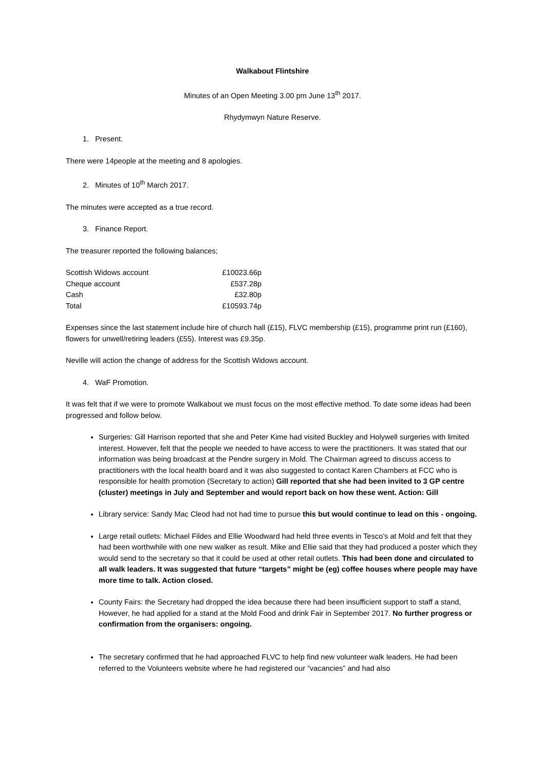Walkabout Flintshire
Minutes of an Open Meeting 3.00 pm June 13<sup>th</sup> 2017.
Rhydymwyn Nature Reserve.
1. Present.
There were 14people at the meeting and 8 apologies.
2. Minutes of 10<sup>th</sup> March 2017.
The minutes were accepted as a true record.
3. Finance Report.
The treasurer reported the following balances;
| Scottish Widows account | £10023.66p |
| Cheque account | £537.28p |
| Cash | £32.80p |
| Total | £10593.74p |
Expenses since the last statement include hire of church hall (£15), FLVC membership (£15), programme print run (£160), flowers for unwell/retiring leaders (£55). Interest was £9.35p.
Neville will action the change of address for the Scottish Widows account.
4. WaF Promotion.
It was felt that if we were to promote Walkabout we must focus on the most effective method. To date some ideas had been progressed and follow below.
Surgeries: Gill Harrison reported that she and Peter Kime had visited Buckley and Holywell surgeries with limited interest. However, felt that the people we needed to have access to were the practitioners. It was stated that our information was being broadcast at the Pendre surgery in Mold. The Chairman agreed to discuss access to practitioners with the local health board and it was also suggested to contact Karen Chambers at FCC who is responsible for health promotion (Secretary to action) Gill reported that she had been invited to 3 GP centre (cluster) meetings in July and September and would report back on how these went. Action: Gill
Library service: Sandy Mac Cleod had not had time to pursue this but would continue to lead on this - ongoing.
Large retail outlets: Michael Fildes and Ellie Woodward had held three events in Tesco’s at Mold and felt that they had been worthwhile with one new walker as result. Mike and Ellie said that they had produced a poster which they would send to the secretary so that it could be used at other retail outlets. This had been done and circulated to all walk leaders. It was suggested that future “targets” might be (eg) coffee houses where people may have more time to talk. Action closed.
County Fairs: the Secretary had dropped the idea because there had been insufficient support to staff a stand, However, he had applied for a stand at the Mold Food and drink Fair in September 2017. No further progress or confirmation from the organisers: ongoing.
The secretary confirmed that he had approached FLVC to help find new volunteer walk leaders. He had been referred to the Volunteers website where he had registered our “vacancies” and had also